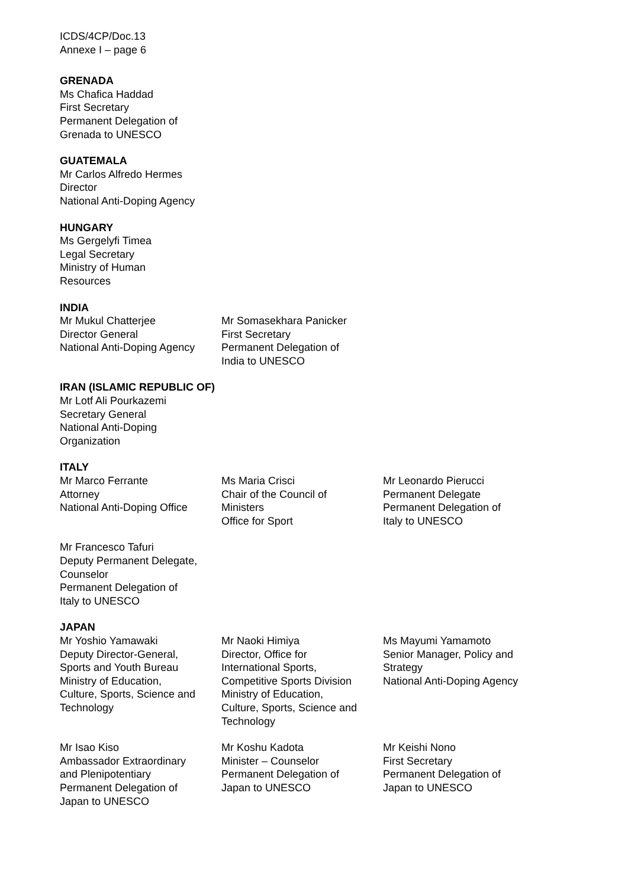ICDS/4CP/Doc.13
Annexe I – page 6
GRENADA
Ms Chafica Haddad
First Secretary
Permanent Delegation of Grenada to UNESCO
GUATEMALA
Mr Carlos Alfredo Hermes
Director
National Anti-Doping Agency
HUNGARY
Ms Gergelyfi Timea
Legal Secretary
Ministry of Human
Resources
INDIA
Mr Mukul Chatterjee
Director General
National Anti-Doping Agency
Mr Somasekhara Panicker
First Secretary
Permanent Delegation of
India to UNESCO
IRAN (ISLAMIC REPUBLIC OF)
Mr Lotf Ali Pourkazemi
Secretary General
National Anti-Doping
Organization
ITALY
Mr Marco Ferrante
Attorney
National Anti-Doping Office
Ms Maria Crisci
Chair of the Council of
Ministers
Office for Sport
Mr Leonardo Pierucci
Permanent Delegate
Permanent Delegation of
Italy to UNESCO
Mr Francesco Tafuri
Deputy Permanent Delegate,
Counselor
Permanent Delegation of
Italy to UNESCO
JAPAN
Mr Yoshio Yamawaki
Deputy Director-General,
Sports and Youth Bureau
Ministry of Education,
Culture, Sports, Science and
Technology
Mr Naoki Himiya
Director, Office for
International Sports,
Competitive Sports Division
Ministry of Education,
Culture, Sports, Science and
Technology
Ms Mayumi Yamamoto
Senior Manager, Policy and
Strategy
National Anti-Doping Agency
Mr Isao Kiso
Ambassador Extraordinary
and Plenipotentiary
Permanent Delegation of
Japan to UNESCO
Mr Koshu Kadota
Minister – Counselor
Permanent Delegation of
Japan to UNESCO
Mr Keishi Nono
First Secretary
Permanent Delegation of
Japan to UNESCO